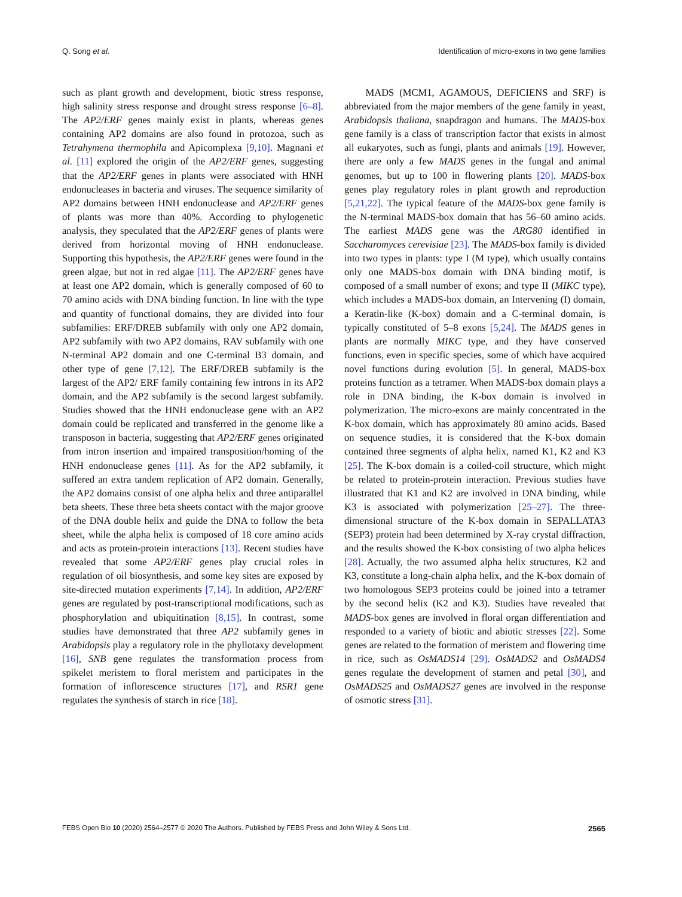Q. Song et al. Identification of micro-exons in two gene families
such as plant growth and development, biotic stress response, high salinity stress response and drought stress response [6–8]. The AP2/ERF genes mainly exist in plants, whereas genes containing AP2 domains are also found in protozoa, such as Tetrahymena thermophila and Apicomplexa [9,10]. Magnani et al. [11] explored the origin of the AP2/ERF genes, suggesting that the AP2/ERF genes in plants were associated with HNH endonucleases in bacteria and viruses. The sequence similarity of AP2 domains between HNH endonuclease and AP2/ERF genes of plants was more than 40%. According to phylogenetic analysis, they speculated that the AP2/ERF genes of plants were derived from horizontal moving of HNH endonuclease. Supporting this hypothesis, the AP2/ERF genes were found in the green algae, but not in red algae [11]. The AP2/ERF genes have at least one AP2 domain, which is generally composed of 60 to 70 amino acids with DNA binding function. In line with the type and quantity of functional domains, they are divided into four subfamilies: ERF/DREB subfamily with only one AP2 domain, AP2 subfamily with two AP2 domains, RAV subfamily with one N-terminal AP2 domain and one C-terminal B3 domain, and other type of gene [7,12]. The ERF/DREB subfamily is the largest of the AP2/ ERF family containing few introns in its AP2 domain, and the AP2 subfamily is the second largest subfamily. Studies showed that the HNH endonuclease gene with an AP2 domain could be replicated and transferred in the genome like a transposon in bacteria, suggesting that AP2/ERF genes originated from intron insertion and impaired transposition/homing of the HNH endonuclease genes [11]. As for the AP2 subfamily, it suffered an extra tandem replication of AP2 domain. Generally, the AP2 domains consist of one alpha helix and three antiparallel beta sheets. These three beta sheets contact with the major groove of the DNA double helix and guide the DNA to follow the beta sheet, while the alpha helix is composed of 18 core amino acids and acts as protein-protein interactions [13]. Recent studies have revealed that some AP2/ERF genes play crucial roles in regulation of oil biosynthesis, and some key sites are exposed by site-directed mutation experiments [7,14]. In addition, AP2/ERF genes are regulated by post-transcriptional modifications, such as phosphorylation and ubiquitination [8,15]. In contrast, some studies have demonstrated that three AP2 subfamily genes in Arabidopsis play a regulatory role in the phyllotaxy development [16], SNB gene regulates the transformation process from spikelet meristem to floral meristem and participates in the formation of inflorescence structures [17], and RSR1 gene regulates the synthesis of starch in rice [18].
MADS (MCM1, AGAMOUS, DEFICIENS and SRF) is abbreviated from the major members of the gene family in yeast, Arabidopsis thaliana, snapdragon and humans. The MADS-box gene family is a class of transcription factor that exists in almost all eukaryotes, such as fungi, plants and animals [19]. However, there are only a few MADS genes in the fungal and animal genomes, but up to 100 in flowering plants [20]. MADS-box genes play regulatory roles in plant growth and reproduction [5,21,22]. The typical feature of the MADS-box gene family is the N-terminal MADS-box domain that has 56–60 amino acids. The earliest MADS gene was the ARG80 identified in Saccharomyces cerevisiae [23]. The MADS-box family is divided into two types in plants: type I (M type), which usually contains only one MADS-box domain with DNA binding motif, is composed of a small number of exons; and type II (MIKC type), which includes a MADS-box domain, an Intervening (I) domain, a Keratin-like (K-box) domain and a C-terminal domain, is typically constituted of 5–8 exons [5,24]. The MADS genes in plants are normally MIKC type, and they have conserved functions, even in specific species, some of which have acquired novel functions during evolution [5]. In general, MADS-box proteins function as a tetramer. When MADS-box domain plays a role in DNA binding, the K-box domain is involved in polymerization. The micro-exons are mainly concentrated in the K-box domain, which has approximately 80 amino acids. Based on sequence studies, it is considered that the K-box domain contained three segments of alpha helix, named K1, K2 and K3 [25]. The K-box domain is a coiled-coil structure, which might be related to protein-protein interaction. Previous studies have illustrated that K1 and K2 are involved in DNA binding, while K3 is associated with polymerization [25–27]. The three-dimensional structure of the K-box domain in SEPALLATA3 (SEP3) protein had been determined by X-ray crystal diffraction, and the results showed the K-box consisting of two alpha helices [28]. Actually, the two assumed alpha helix structures, K2 and K3, constitute a long-chain alpha helix, and the K-box domain of two homologous SEP3 proteins could be joined into a tetramer by the second helix (K2 and K3). Studies have revealed that MADS-box genes are involved in floral organ differentiation and responded to a variety of biotic and abiotic stresses [22]. Some genes are related to the formation of meristem and flowering time in rice, such as OsMADS14 [29]. OsMADS2 and OsMADS4 genes regulate the development of stamen and petal [30], and OsMADS25 and OsMADS27 genes are involved in the response of osmotic stress [31].
FEBS Open Bio 10 (2020) 2564–2577 © 2020 The Authors. Published by FEBS Press and John Wiley & Sons Ltd. 2565